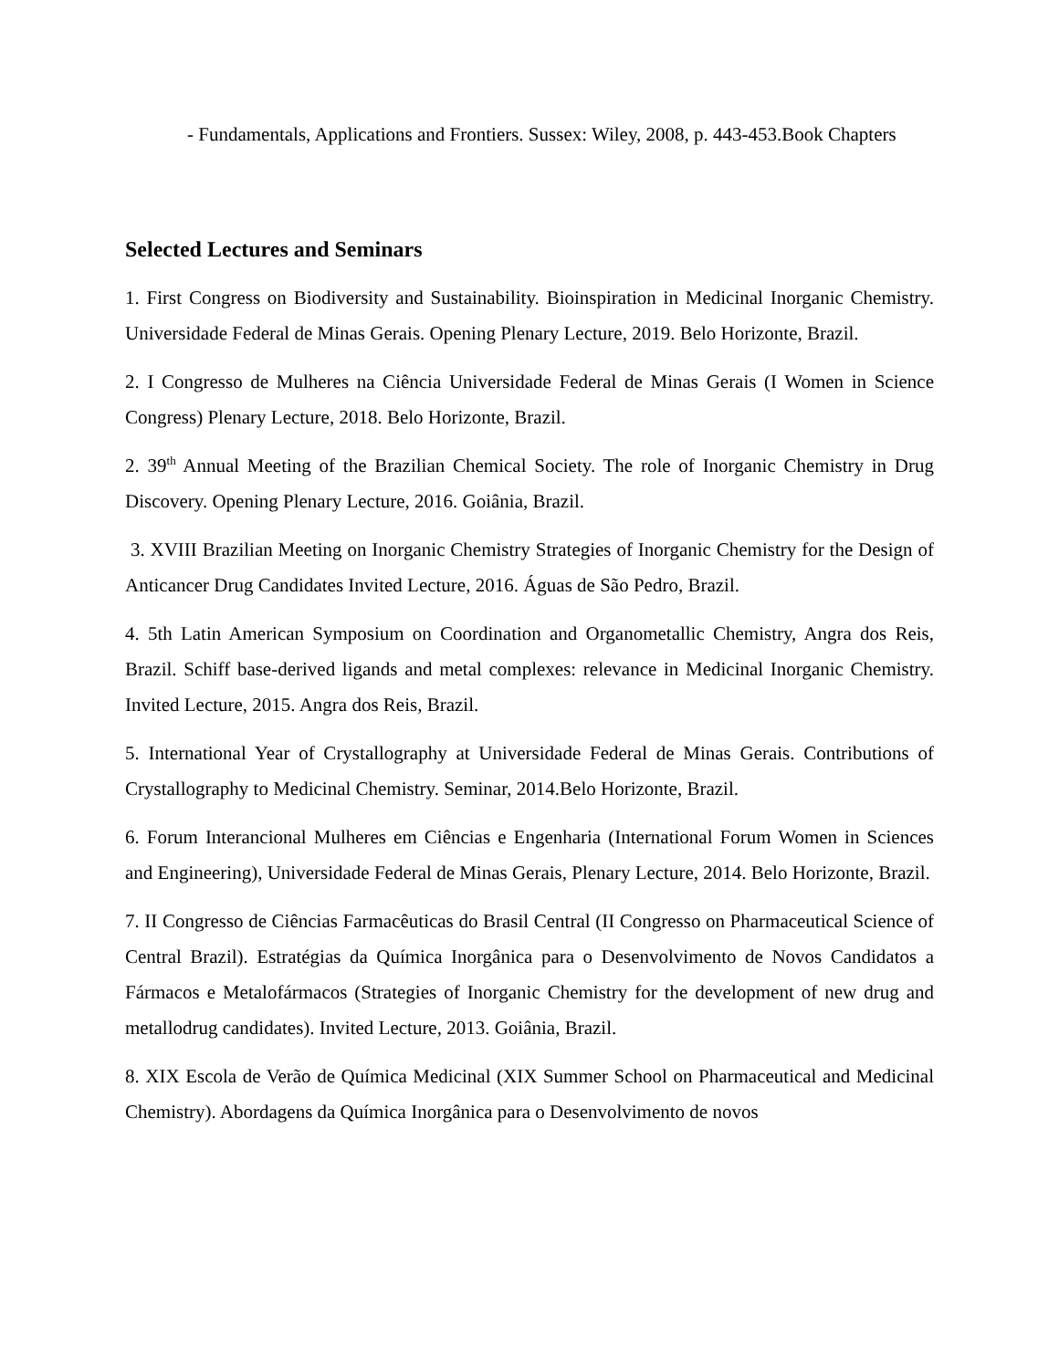- Fundamentals, Applications and Frontiers. Sussex: Wiley, 2008, p. 443-453.Book Chapters
Selected Lectures and Seminars
1. First Congress on Biodiversity and Sustainability. Bioinspiration in Medicinal Inorganic Chemistry. Universidade Federal de Minas Gerais. Opening Plenary Lecture, 2019. Belo Horizonte, Brazil.
2. I Congresso de Mulheres na Ciência Universidade Federal de Minas Gerais (I Women in Science Congress) Plenary Lecture, 2018. Belo Horizonte, Brazil.
2. 39<sup>th</sup> Annual Meeting of the Brazilian Chemical Society. The role of Inorganic Chemistry in Drug Discovery. Opening Plenary Lecture, 2016. Goiânia, Brazil.
3. XVIII Brazilian Meeting on Inorganic Chemistry Strategies of Inorganic Chemistry for the Design of Anticancer Drug Candidates Invited Lecture, 2016. Águas de São Pedro, Brazil.
4. 5th Latin American Symposium on Coordination and Organometallic Chemistry, Angra dos Reis, Brazil. Schiff base-derived ligands and metal complexes: relevance in Medicinal Inorganic Chemistry. Invited Lecture, 2015. Angra dos Reis, Brazil.
5. International Year of Crystallography at Universidade Federal de Minas Gerais. Contributions of Crystallography to Medicinal Chemistry. Seminar, 2014.Belo Horizonte, Brazil.
6. Forum Interancional Mulheres em Ciências e Engenharia (International Forum Women in Sciences and Engineering), Universidade Federal de Minas Gerais, Plenary Lecture, 2014. Belo Horizonte, Brazil.
7. II Congresso de Ciências Farmacêuticas do Brasil Central (II Congresso on Pharmaceutical Science of Central Brazil). Estratégias da Química Inorgânica para o Desenvolvimento de Novos Candidatos a Fármacos e Metalofármacos (Strategies of Inorganic Chemistry for the development of new drug and metallodrug candidates). Invited Lecture, 2013. Goiânia, Brazil.
8. XIX Escola de Verão de Química Medicinal (XIX Summer School on Pharmaceutical and Medicinal Chemistry). Abordagens da Química Inorgânica para o Desenvolvimento de novos